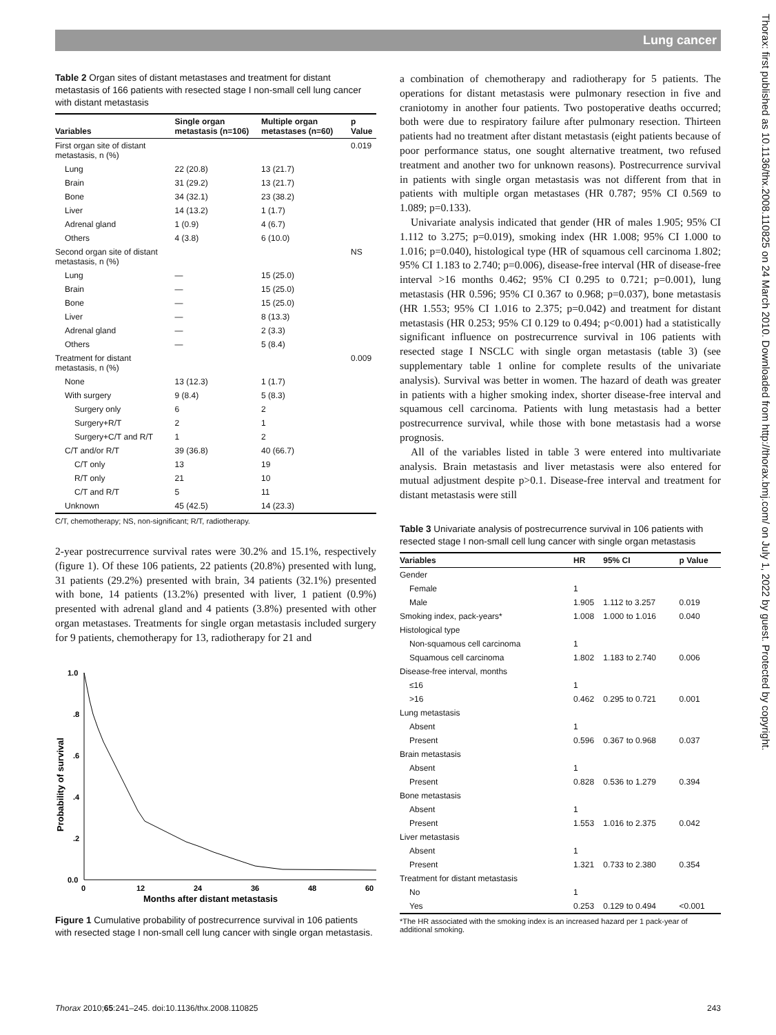Lung cancer
Thorax: first published as 10.1136/thx.2008.110825 on 24 March 2010. Downloaded from http://thorax.bmj.com/ on July 1, 2022 by guest. Protected by copyright.
Table 2 Organ sites of distant metastases and treatment for distant metastasis of 166 patients with resected stage I non-small cell lung cancer with distant metastasis
| Variables | Single organ metastasis (n=106) | Multiple organ metastases (n=60) | p Value |
| --- | --- | --- | --- |
| First organ site of distant metastasis, n (%) | | | 0.019 |
| Lung | 22 (20.8) | 13 (21.7) | |
| Brain | 31 (29.2) | 13 (21.7) | |
| Bone | 34 (32.1) | 23 (38.2) | |
| Liver | 14 (13.2) | 1 (1.7) | |
| Adrenal gland | 1 (0.9) | 4 (6.7) | |
| Others | 4 (3.8) | 6 (10.0) | |
| Second organ site of distant metastasis, n (%) | | | NS |
| Lung | — | 15 (25.0) | |
| Brain | — | 15 (25.0) | |
| Bone | — | 15 (25.0) | |
| Liver | — | 8 (13.3) | |
| Adrenal gland | — | 2 (3.3) | |
| Others | — | 5 (8.4) | |
| Treatment for distant metastasis, n (%) | | | 0.009 |
| None | 13 (12.3) | 1 (1.7) | |
| With surgery | 9 (8.4) | 5 (8.3) | |
| Surgery only | 6 | 2 | |
| Surgery+R/T | 2 | 1 | |
| Surgery+C/T and R/T | 1 | 2 | |
| C/T and/or R/T | 39 (36.8) | 40 (66.7) | |
| C/T only | 13 | 19 | |
| R/T only | 21 | 10 | |
| C/T and R/T | 5 | 11 | |
| Unknown | 45 (42.5) | 14 (23.3) | |
C/T, chemotherapy; NS, non-significant; R/T, radiotherapy.
2-year postrecurrence survival rates were 30.2% and 15.1%, respectively (figure 1). Of these 106 patients, 22 patients (20.8%) presented with lung, 31 patients (29.2%) presented with brain, 34 patients (32.1%) presented with bone, 14 patients (13.2%) presented with liver, 1 patient (0.9%) presented with adrenal gland and 4 patients (3.8%) presented with other organ metastases. Treatments for single organ metastasis included surgery for 9 patients, chemotherapy for 13, radiotherapy for 21 and
Probability of survival
1.0
.8
.6
.4
.2
0.0
0
12
24
36
48
60
Months after distant metastasis
Figure 1 Cumulative probability of postrecurrence survival in 106 patients with resected stage I non-small cell lung cancer with single organ metastasis.
a combination of chemotherapy and radiotherapy for 5 patients. The operations for distant metastasis were pulmonary resection in five and craniotomy in another four patients. Two postoperative deaths occurred; both were due to respiratory failure after pulmonary resection. Thirteen patients had no treatment after distant metastasis (eight patients because of poor performance status, one sought alternative treatment, two refused treatment and another two for unknown reasons). Postrecurrence survival in patients with single organ metastasis was not different from that in patients with multiple organ metastases (HR 0.787; 95% CI 0.569 to 1.089; p=0.133).
Univariate analysis indicated that gender (HR of males 1.905; 95% CI 1.112 to 3.275; p=0.019), smoking index (HR 1.008; 95% CI 1.000 to 1.016; p=0.040), histological type (HR of squamous cell carcinoma 1.802; 95% CI 1.183 to 2.740; p=0.006), disease-free interval (HR of disease-free interval >16 months 0.462; 95% CI 0.295 to 0.721; p=0.001), lung metastasis (HR 0.596; 95% CI 0.367 to 0.968; p=0.037), bone metastasis (HR 1.553; 95% CI 1.016 to 2.375; p=0.042) and treatment for distant metastasis (HR 0.253; 95% CI 0.129 to 0.494; p<0.001) had a statistically significant influence on postrecurrence survival in 106 patients with resected stage I NSCLC with single organ metastasis (table 3) (see supplementary table 1 online for complete results of the univariate analysis). Survival was better in women. The hazard of death was greater in patients with a higher smoking index, shorter disease-free interval and squamous cell carcinoma. Patients with lung metastasis had a better postrecurrence survival, while those with bone metastasis had a worse prognosis.
All of the variables listed in table 3 were entered into multivariate analysis. Brain metastasis and liver metastasis were also entered for mutual adjustment despite p>0.1. Disease-free interval and treatment for distant metastasis were still
Table 3 Univariate analysis of postrecurrence survival in 106 patients with resected stage I non-small cell lung cancer with single organ metastasis
| Variables | HR | 95% CI | p Value |
| --- | --- | --- | --- |
| Gender | | | |
| Female | 1 | | |
| Male | 1.905 | 1.112 to 3.257 | 0.019 |
| Smoking index, pack-years* | 1.008 | 1.000 to 1.016 | 0.040 |
| Histological type | | | |
| Non-squamous cell carcinoma | 1 | | |
| Squamous cell carcinoma | 1.802 | 1.183 to 2.740 | 0.006 |
| Disease-free interval, months | | | |
| ≤16 | 1 | | |
| >16 | 0.462 | 0.295 to 0.721 | 0.001 |
| Lung metastasis | | | |
| Absent | 1 | | |
| Present | 0.596 | 0.367 to 0.968 | 0.037 |
| Brain metastasis | | | |
| Absent | 1 | | |
| Present | 0.828 | 0.536 to 1.279 | 0.394 |
| Bone metastasis | | | |
| Absent | 1 | | |
| Present | 1.553 | 1.016 to 2.375 | 0.042 |
| Liver metastasis | | | |
| Absent | 1 | | |
| Present | 1.321 | 0.733 to 2.380 | 0.354 |
| Treatment for distant metastasis | | | |
| No | 1 | | |
| Yes | 0.253 | 0.129 to 0.494 | <0.001 |
*The HR associated with the smoking index is an increased hazard per 1 pack-year of additional smoking.
Thorax 2010;65:241–245. doi:10.1136/thx.2008.110825 243